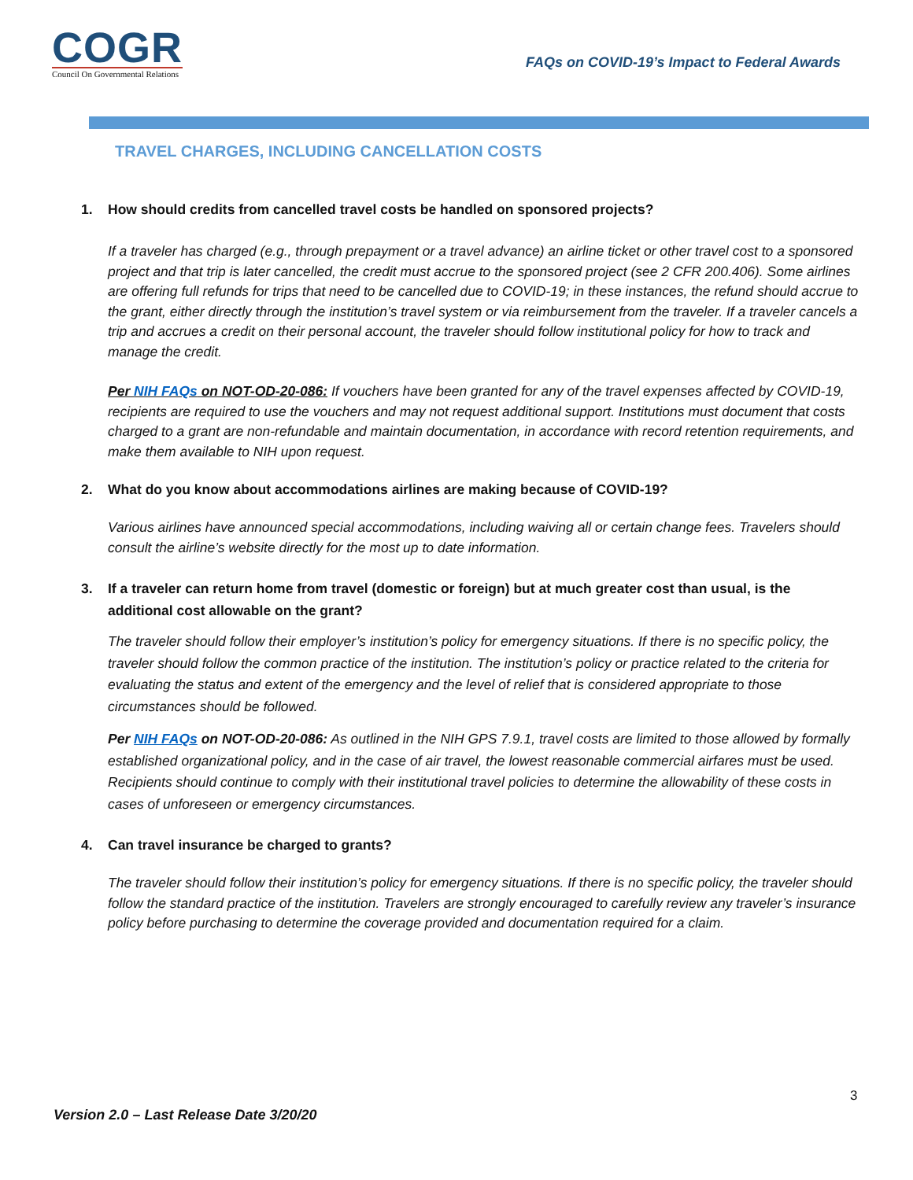COGR
Council On Governmental Relations
FAQs on COVID-19’s Impact to Federal Awards
TRAVEL CHARGES, INCLUDING CANCELLATION COSTS
1. How should credits from cancelled travel costs be handled on sponsored projects?
If a traveler has charged (e.g., through prepayment or a travel advance) an airline ticket or other travel cost to a sponsored project and that trip is later cancelled, the credit must accrue to the sponsored project (see 2 CFR 200.406). Some airlines are offering full refunds for trips that need to be cancelled due to COVID-19; in these instances, the refund should accrue to the grant, either directly through the institution’s travel system or via reimbursement from the traveler. If a traveler cancels a trip and accrues a credit on their personal account, the traveler should follow institutional policy for how to track and manage the credit.
Per NIH FAQs on NOT-OD-20-086: If vouchers have been granted for any of the travel expenses affected by COVID-19, recipients are required to use the vouchers and may not request additional support. Institutions must document that costs charged to a grant are non-refundable and maintain documentation, in accordance with record retention requirements, and make them available to NIH upon request.
2. What do you know about accommodations airlines are making because of COVID-19?
Various airlines have announced special accommodations, including waiving all or certain change fees. Travelers should consult the airline’s website directly for the most up to date information.
3. If a traveler can return home from travel (domestic or foreign) but at much greater cost than usual, is the additional cost allowable on the grant?
The traveler should follow their employer’s institution’s policy for emergency situations. If there is no specific policy, the traveler should follow the common practice of the institution. The institution’s policy or practice related to the criteria for evaluating the status and extent of the emergency and the level of relief that is considered appropriate to those circumstances should be followed.
Per NIH FAQs on NOT-OD-20-086: As outlined in the NIH GPS 7.9.1, travel costs are limited to those allowed by formally established organizational policy, and in the case of air travel, the lowest reasonable commercial airfares must be used. Recipients should continue to comply with their institutional travel policies to determine the allowability of these costs in cases of unforeseen or emergency circumstances.
4. Can travel insurance be charged to grants?
The traveler should follow their institution’s policy for emergency situations. If there is no specific policy, the traveler should follow the standard practice of the institution. Travelers are strongly encouraged to carefully review any traveler’s insurance policy before purchasing to determine the coverage provided and documentation required for a claim.
3
Version 2.0 – Last Release Date 3/20/20